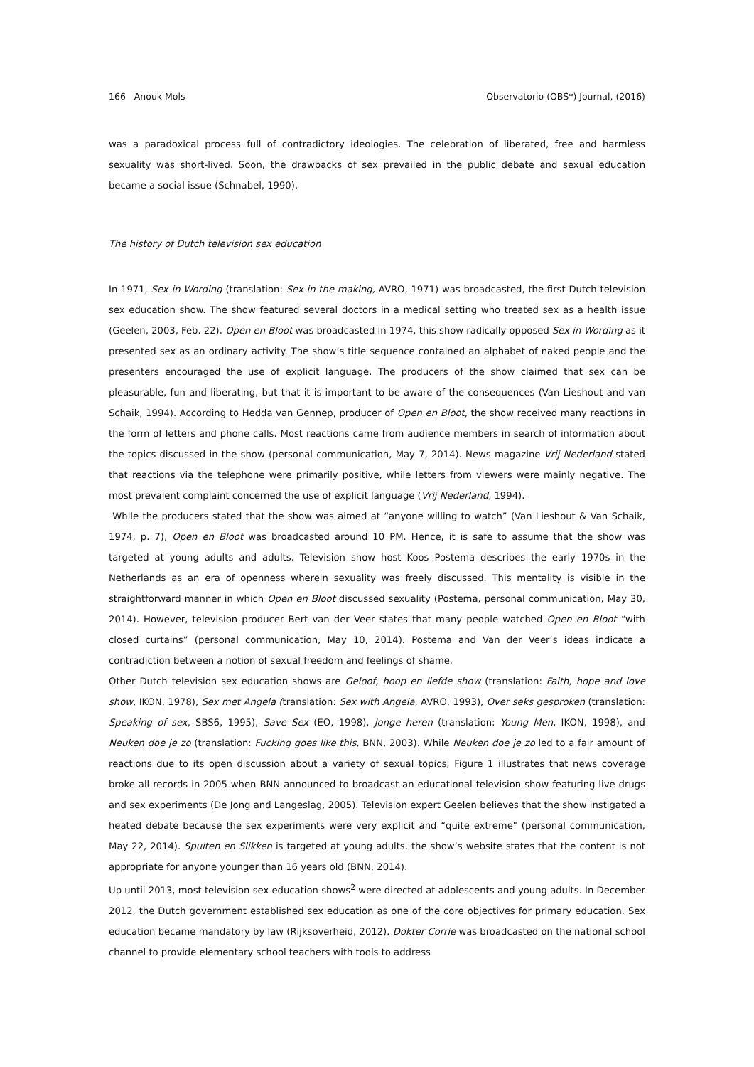166 Anouk Mols Observatorio (OBS*) Journal, (2016)
was a paradoxical process full of contradictory ideologies. The celebration of liberated, free and harmless sexuality was short-lived. Soon, the drawbacks of sex prevailed in the public debate and sexual education became a social issue (Schnabel, 1990).
The history of Dutch television sex education
In 1971, Sex in Wording (translation: Sex in the making, AVRO, 1971) was broadcasted, the first Dutch television sex education show. The show featured several doctors in a medical setting who treated sex as a health issue (Geelen, 2003, Feb. 22). Open en Bloot was broadcasted in 1974, this show radically opposed Sex in Wording as it presented sex as an ordinary activity. The show’s title sequence contained an alphabet of naked people and the presenters encouraged the use of explicit language. The producers of the show claimed that sex can be pleasurable, fun and liberating, but that it is important to be aware of the consequences (Van Lieshout and van Schaik, 1994). According to Hedda van Gennep, producer of Open en Bloot, the show received many reactions in the form of letters and phone calls. Most reactions came from audience members in search of information about the topics discussed in the show (personal communication, May 7, 2014). News magazine Vrij Nederland stated that reactions via the telephone were primarily positive, while letters from viewers were mainly negative. The most prevalent complaint concerned the use of explicit language (Vrij Nederland, 1994).
While the producers stated that the show was aimed at “anyone willing to watch” (Van Lieshout & Van Schaik, 1974, p. 7), Open en Bloot was broadcasted around 10 PM. Hence, it is safe to assume that the show was targeted at young adults and adults. Television show host Koos Postema describes the early 1970s in the Netherlands as an era of openness wherein sexuality was freely discussed. This mentality is visible in the straightforward manner in which Open en Bloot discussed sexuality (Postema, personal communication, May 30, 2014). However, television producer Bert van der Veer states that many people watched Open en Bloot “with closed curtains” (personal communication, May 10, 2014). Postema and Van der Veer’s ideas indicate a contradiction between a notion of sexual freedom and feelings of shame.
Other Dutch television sex education shows are Geloof, hoop en liefde show (translation: Faith, hope and love show, IKON, 1978), Sex met Angela (translation: Sex with Angela, AVRO, 1993), Over seks gesproken (translation: Speaking of sex, SBS6, 1995), Save Sex (EO, 1998), Jonge heren (translation: Young Men, IKON, 1998), and Neuken doe je zo (translation: Fucking goes like this, BNN, 2003). While Neuken doe je zo led to a fair amount of reactions due to its open discussion about a variety of sexual topics, Figure 1 illustrates that news coverage broke all records in 2005 when BNN announced to broadcast an educational television show featuring live drugs and sex experiments (De Jong and Langeslag, 2005). Television expert Geelen believes that the show instigated a heated debate because the sex experiments were very explicit and “quite extreme" (personal communication, May 22, 2014). Spuiten en Slikken is targeted at young adults, the show’s website states that the content is not appropriate for anyone younger than 16 years old (BNN, 2014).
Up until 2013, most television sex education shows<sup>2</sup> were directed at adolescents and young adults. In December 2012, the Dutch government established sex education as one of the core objectives for primary education. Sex education became mandatory by law (Rijksoverheid, 2012). Dokter Corrie was broadcasted on the national school channel to provide elementary school teachers with tools to address